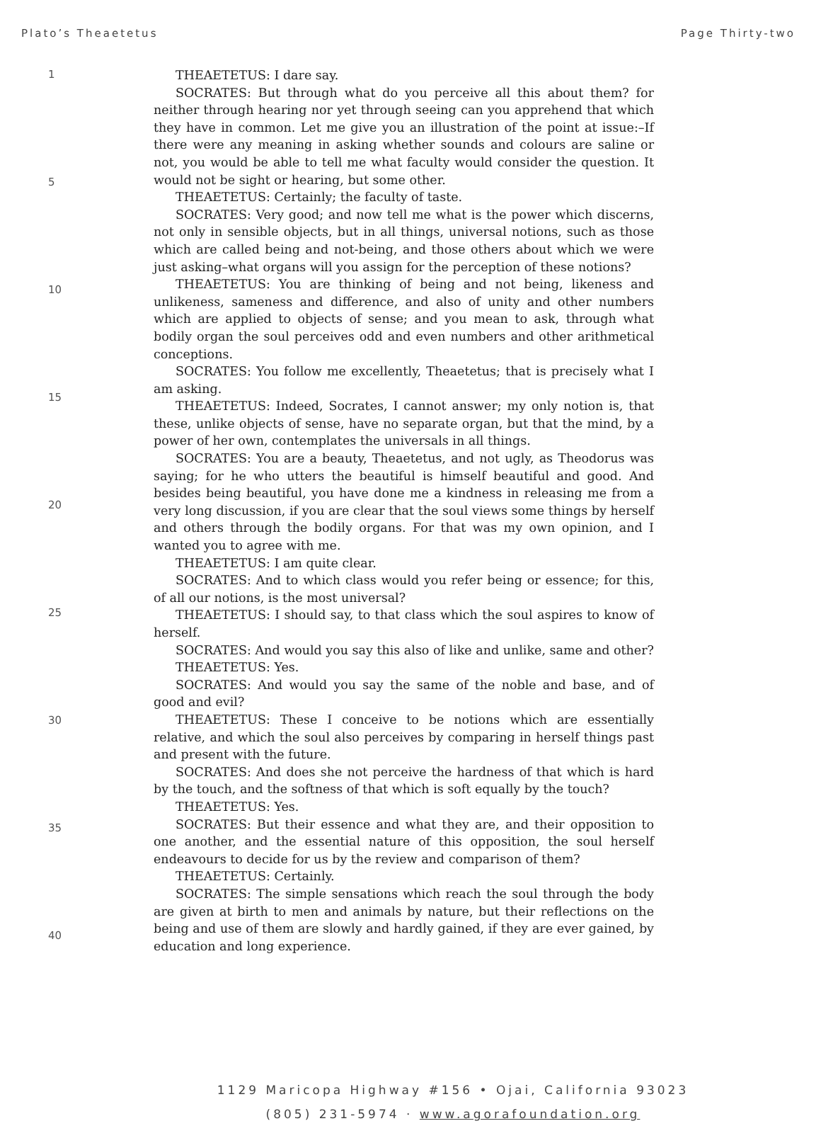Plato’s Theaetetus Page Thirty-two
1
5
10
15
20
25
30
35
40
THEAETETUS: I dare say.
SOCRATES: But through what do you perceive all this about them? for neither through hearing nor yet through seeing can you apprehend that which they have in common. Let me give you an illustration of the point at issue:–If there were any meaning in asking whether sounds and colours are saline or not, you would be able to tell me what faculty would consider the question. It would not be sight or hearing, but some other.
THEAETETUS: Certainly; the faculty of taste.
SOCRATES: Very good; and now tell me what is the power which discerns, not only in sensible objects, but in all things, universal notions, such as those which are called being and not-being, and those others about which we were just asking–what organs will you assign for the perception of these notions?
THEAETETUS: You are thinking of being and not being, likeness and unlikeness, sameness and difference, and also of unity and other numbers which are applied to objects of sense; and you mean to ask, through what bodily organ the soul perceives odd and even numbers and other arithmetical conceptions.
SOCRATES: You follow me excellently, Theaetetus; that is precisely what I am asking.
THEAETETUS: Indeed, Socrates, I cannot answer; my only notion is, that these, unlike objects of sense, have no separate organ, but that the mind, by a power of her own, contemplates the universals in all things.
SOCRATES: You are a beauty, Theaetetus, and not ugly, as Theodorus was saying; for he who utters the beautiful is himself beautiful and good. And besides being beautiful, you have done me a kindness in releasing me from a very long discussion, if you are clear that the soul views some things by herself and others through the bodily organs. For that was my own opinion, and I wanted you to agree with me.
THEAETETUS: I am quite clear.
SOCRATES: And to which class would you refer being or essence; for this, of all our notions, is the most universal?
THEAETETUS: I should say, to that class which the soul aspires to know of herself.
SOCRATES: And would you say this also of like and unlike, same and other?
THEAETETUS: Yes.
SOCRATES: And would you say the same of the noble and base, and of good and evil?
THEAETETUS: These I conceive to be notions which are essentially relative, and which the soul also perceives by comparing in herself things past and present with the future.
SOCRATES: And does she not perceive the hardness of that which is hard by the touch, and the softness of that which is soft equally by the touch?
THEAETETUS: Yes.
SOCRATES: But their essence and what they are, and their opposition to one another, and the essential nature of this opposition, the soul herself endeavours to decide for us by the review and comparison of them?
THEAETETUS: Certainly.
SOCRATES: The simple sensations which reach the soul through the body are given at birth to men and animals by nature, but their reflections on the being and use of them are slowly and hardly gained, if they are ever gained, by education and long experience.
1129 Maricopa Highway #156 • Ojai, California 93023
(805) 231-5974 · www.agorafoundation.org